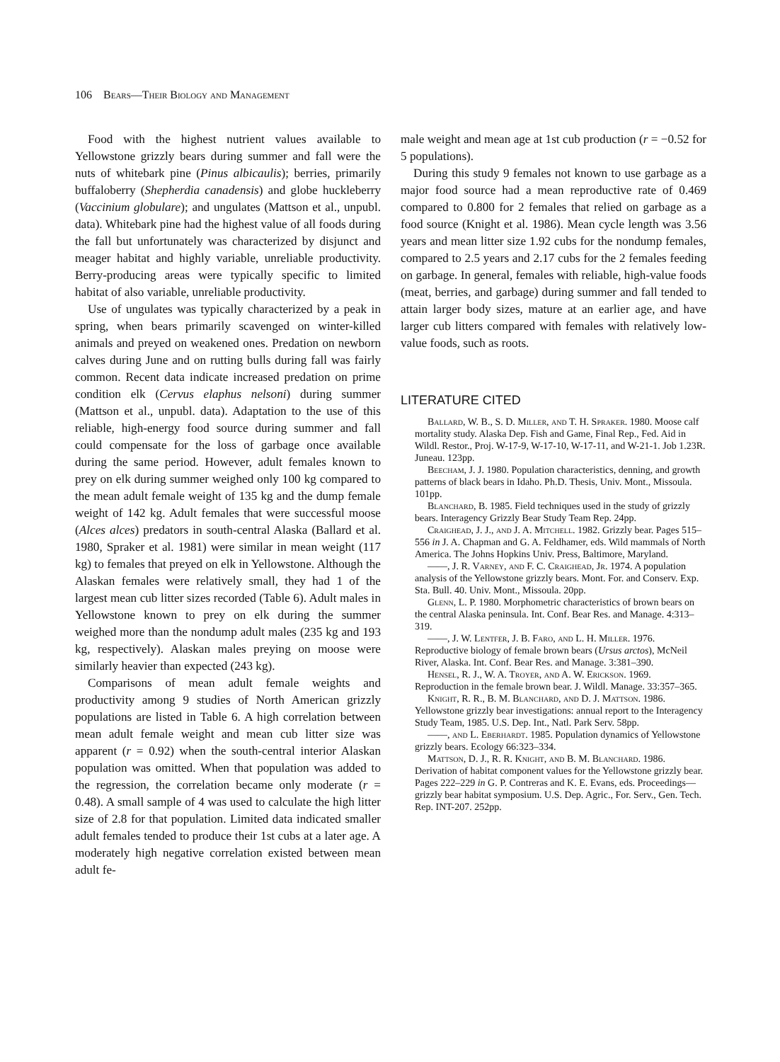106 Bears—Their Biology and Management
Food with the highest nutrient values available to Yellowstone grizzly bears during summer and fall were the nuts of whitebark pine (Pinus albicaulis); berries, primarily buffaloberry (Shepherdia canadensis) and globe huckleberry (Vaccinium globulare); and ungulates (Mattson et al., unpubl. data). Whitebark pine had the highest value of all foods during the fall but unfortunately was characterized by disjunct and meager habitat and highly variable, unreliable productivity. Berry-producing areas were typically specific to limited habitat of also variable, unreliable productivity.
Use of ungulates was typically characterized by a peak in spring, when bears primarily scavenged on winter-killed animals and preyed on weakened ones. Predation on newborn calves during June and on rutting bulls during fall was fairly common. Recent data indicate increased predation on prime condition elk (Cervus elaphus nelsoni) during summer (Mattson et al., unpubl. data). Adaptation to the use of this reliable, high-energy food source during summer and fall could compensate for the loss of garbage once available during the same period. However, adult females known to prey on elk during summer weighed only 100 kg compared to the mean adult female weight of 135 kg and the dump female weight of 142 kg. Adult females that were successful moose (Alces alces) predators in south-central Alaska (Ballard et al. 1980, Spraker et al. 1981) were similar in mean weight (117 kg) to females that preyed on elk in Yellowstone. Although the Alaskan females were relatively small, they had 1 of the largest mean cub litter sizes recorded (Table 6). Adult males in Yellowstone known to prey on elk during the summer weighed more than the nondump adult males (235 kg and 193 kg, respectively). Alaskan males preying on moose were similarly heavier than expected (243 kg).
Comparisons of mean adult female weights and productivity among 9 studies of North American grizzly populations are listed in Table 6. A high correlation between mean adult female weight and mean cub litter size was apparent (r = 0.92) when the south-central interior Alaskan population was omitted. When that population was added to the regression, the correlation became only moderate (r = 0.48). A small sample of 4 was used to calculate the high litter size of 2.8 for that population. Limited data indicated smaller adult females tended to produce their 1st cubs at a later age. A moderately high negative correlation existed between mean adult fe-
male weight and mean age at 1st cub production (r = −0.52 for 5 populations).
During this study 9 females not known to use garbage as a major food source had a mean reproductive rate of 0.469 compared to 0.800 for 2 females that relied on garbage as a food source (Knight et al. 1986). Mean cycle length was 3.56 years and mean litter size 1.92 cubs for the nondump females, compared to 2.5 years and 2.17 cubs for the 2 females feeding on garbage. In general, females with reliable, high-value foods (meat, berries, and garbage) during summer and fall tended to attain larger body sizes, mature at an earlier age, and have larger cub litters compared with females with relatively low-value foods, such as roots.
LITERATURE CITED
Ballard, W. B., S. D. Miller, and T. H. Spraker. 1980. Moose calf mortality study. Alaska Dep. Fish and Game, Final Rep., Fed. Aid in Wildl. Restor., Proj. W-17-9, W-17-10, W-17-11, and W-21-1. Job 1.23R. Juneau. 123pp.
Beecham, J. J. 1980. Population characteristics, denning, and growth patterns of black bears in Idaho. Ph.D. Thesis, Univ. Mont., Missoula. 101pp.
Blanchard, B. 1985. Field techniques used in the study of grizzly bears. Interagency Grizzly Bear Study Team Rep. 24pp.
Craighead, J. J., and J. A. Mitchell. 1982. Grizzly bear. Pages 515–556 in J. A. Chapman and G. A. Feldhamer, eds. Wild mammals of North America. The Johns Hopkins Univ. Press, Baltimore, Maryland.
——, J. R. Varney, and F. C. Craighead, Jr. 1974. A population analysis of the Yellowstone grizzly bears. Mont. For. and Conserv. Exp. Sta. Bull. 40. Univ. Mont., Missoula. 20pp.
Glenn, L. P. 1980. Morphometric characteristics of brown bears on the central Alaska peninsula. Int. Conf. Bear Res. and Manage. 4:313–319.
——, J. W. Lentfer, J. B. Faro, and L. H. Miller. 1976. Reproductive biology of female brown bears (Ursus arctos), McNeil River, Alaska. Int. Conf. Bear Res. and Manage. 3:381–390.
Hensel, R. J., W. A. Troyer, and A. W. Erickson. 1969. Reproduction in the female brown bear. J. Wildl. Manage. 33:357–365.
Knight, R. R., B. M. Blanchard, and D. J. Mattson. 1986. Yellowstone grizzly bear investigations: annual report to the Interagency Study Team, 1985. U.S. Dep. Int., Natl. Park Serv. 58pp.
——, and L. Eberhardt. 1985. Population dynamics of Yellowstone grizzly bears. Ecology 66:323–334.
Mattson, D. J., R. R. Knight, and B. M. Blanchard. 1986. Derivation of habitat component values for the Yellowstone grizzly bear. Pages 222–229 in G. P. Contreras and K. E. Evans, eds. Proceedings—grizzly bear habitat symposium. U.S. Dep. Agric., For. Serv., Gen. Tech. Rep. INT-207. 252pp.